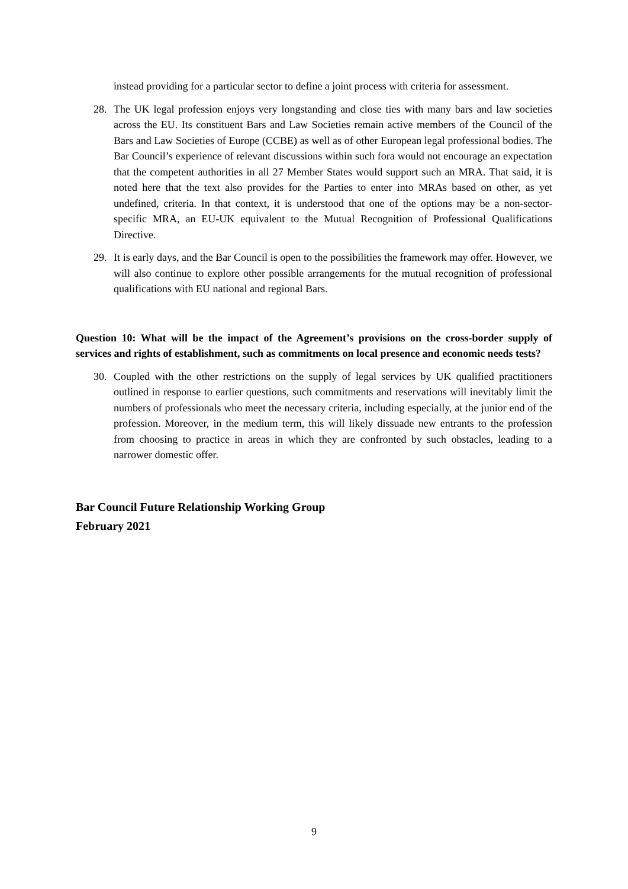instead providing for a particular sector to define a joint process with criteria for assessment.
28. The UK legal profession enjoys very longstanding and close ties with many bars and law societies across the EU. Its constituent Bars and Law Societies remain active members of the Council of the Bars and Law Societies of Europe (CCBE) as well as of other European legal professional bodies. The Bar Council’s experience of relevant discussions within such fora would not encourage an expectation that the competent authorities in all 27 Member States would support such an MRA. That said, it is noted here that the text also provides for the Parties to enter into MRAs based on other, as yet undefined, criteria. In that context, it is understood that one of the options may be a non-sector-specific MRA, an EU-UK equivalent to the Mutual Recognition of Professional Qualifications Directive.
29. It is early days, and the Bar Council is open to the possibilities the framework may offer. However, we will also continue to explore other possible arrangements for the mutual recognition of professional qualifications with EU national and regional Bars.
Question 10: What will be the impact of the Agreement’s provisions on the cross-border supply of services and rights of establishment, such as commitments on local presence and economic needs tests?
30. Coupled with the other restrictions on the supply of legal services by UK qualified practitioners outlined in response to earlier questions, such commitments and reservations will inevitably limit the numbers of professionals who meet the necessary criteria, including especially, at the junior end of the profession. Moreover, in the medium term, this will likely dissuade new entrants to the profession from choosing to practice in areas in which they are confronted by such obstacles, leading to a narrower domestic offer.
Bar Council Future Relationship Working Group
February 2021
9